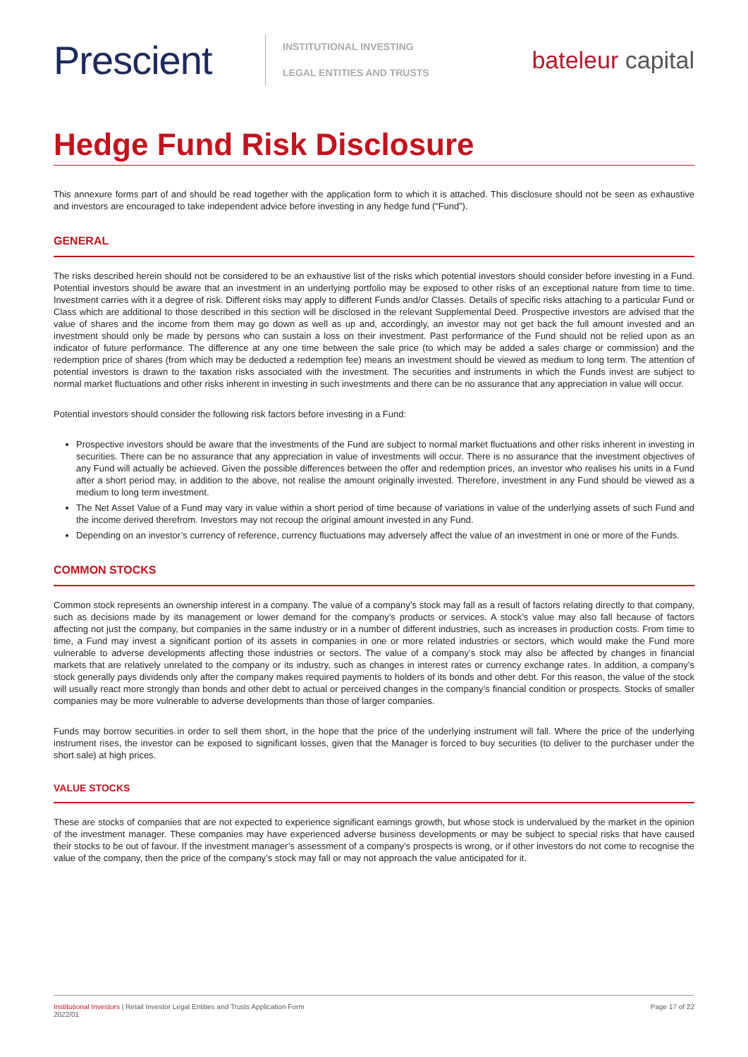Prescient
INSTITUTIONAL INVESTING
LEGAL ENTITIES AND TRUSTS
bateleur capital
Hedge Fund Risk Disclosure
This annexure forms part of and should be read together with the application form to which it is attached. This disclosure should not be seen as exhaustive and investors are encouraged to take independent advice before investing in any hedge fund (“Fund”).
GENERAL
The risks described herein should not be considered to be an exhaustive list of the risks which potential investors should consider before investing in a Fund. Potential investors should be aware that an investment in an underlying portfolio may be exposed to other risks of an exceptional nature from time to time. Investment carries with it a degree of risk. Different risks may apply to different Funds and/or Classes. Details of specific risks attaching to a particular Fund or Class which are additional to those described in this section will be disclosed in the relevant Supplemental Deed. Prospective investors are advised that the value of shares and the income from them may go down as well as up and, accordingly, an investor may not get back the full amount invested and an investment should only be made by persons who can sustain a loss on their investment. Past performance of the Fund should not be relied upon as an indicator of future performance. The difference at any one time between the sale price (to which may be added a sales charge or commission) and the redemption price of shares (from which may be deducted a redemption fee) means an investment should be viewed as medium to long term. The attention of potential investors is drawn to the taxation risks associated with the investment. The securities and instruments in which the Funds invest are subject to normal market fluctuations and other risks inherent in investing in such investments and there can be no assurance that any appreciation in value will occur.
Potential investors should consider the following risk factors before investing in a Fund:
Prospective investors should be aware that the investments of the Fund are subject to normal market fluctuations and other risks inherent in investing in securities. There can be no assurance that any appreciation in value of investments will occur. There is no assurance that the investment objectives of any Fund will actually be achieved. Given the possible differences between the offer and redemption prices, an investor who realises his units in a Fund after a short period may, in addition to the above, not realise the amount originally invested. Therefore, investment in any Fund should be viewed as a medium to long term investment.
The Net Asset Value of a Fund may vary in value within a short period of time because of variations in value of the underlying assets of such Fund and the income derived therefrom. Investors may not recoup the original amount invested in any Fund.
Depending on an investor’s currency of reference, currency fluctuations may adversely affect the value of an investment in one or more of the Funds.
COMMON STOCKS
Common stock represents an ownership interest in a company. The value of a company’s stock may fall as a result of factors relating directly to that company, such as decisions made by its management or lower demand for the company’s products or services. A stock’s value may also fall because of factors affecting not just the company, but companies in the same industry or in a number of different industries, such as increases in production costs. From time to time, a Fund may invest a significant portion of its assets in companies in one or more related industries or sectors, which would make the Fund more vulnerable to adverse developments affecting those industries or sectors. The value of a company’s stock may also be affected by changes in financial markets that are relatively unrelated to the company or its industry, such as changes in interest rates or currency exchange rates. In addition, a company’s stock generally pays dividends only after the company makes required payments to holders of its bonds and other debt. For this reason, the value of the stock will usually react more strongly than bonds and other debt to actual or perceived changes in the company’s financial condition or prospects. Stocks of smaller companies may be more vulnerable to adverse developments than those of larger companies.
Funds may borrow securities in order to sell them short, in the hope that the price of the underlying instrument will fall. Where the price of the underlying instrument rises, the investor can be exposed to significant losses, given that the Manager is forced to buy securities (to deliver to the purchaser under the short sale) at high prices.
VALUE STOCKS
These are stocks of companies that are not expected to experience significant earnings growth, but whose stock is undervalued by the market in the opinion of the investment manager. These companies may have experienced adverse business developments or may be subject to special risks that have caused their stocks to be out of favour. If the investment manager’s assessment of a company’s prospects is wrong, or if other investors do not come to recognise the value of the company, then the price of the company’s stock may fall or may not approach the value anticipated for it.
Institutional Investors | Retail Investor Legal Entities and Trusts Application Form
2022/01
Page 17 of 22